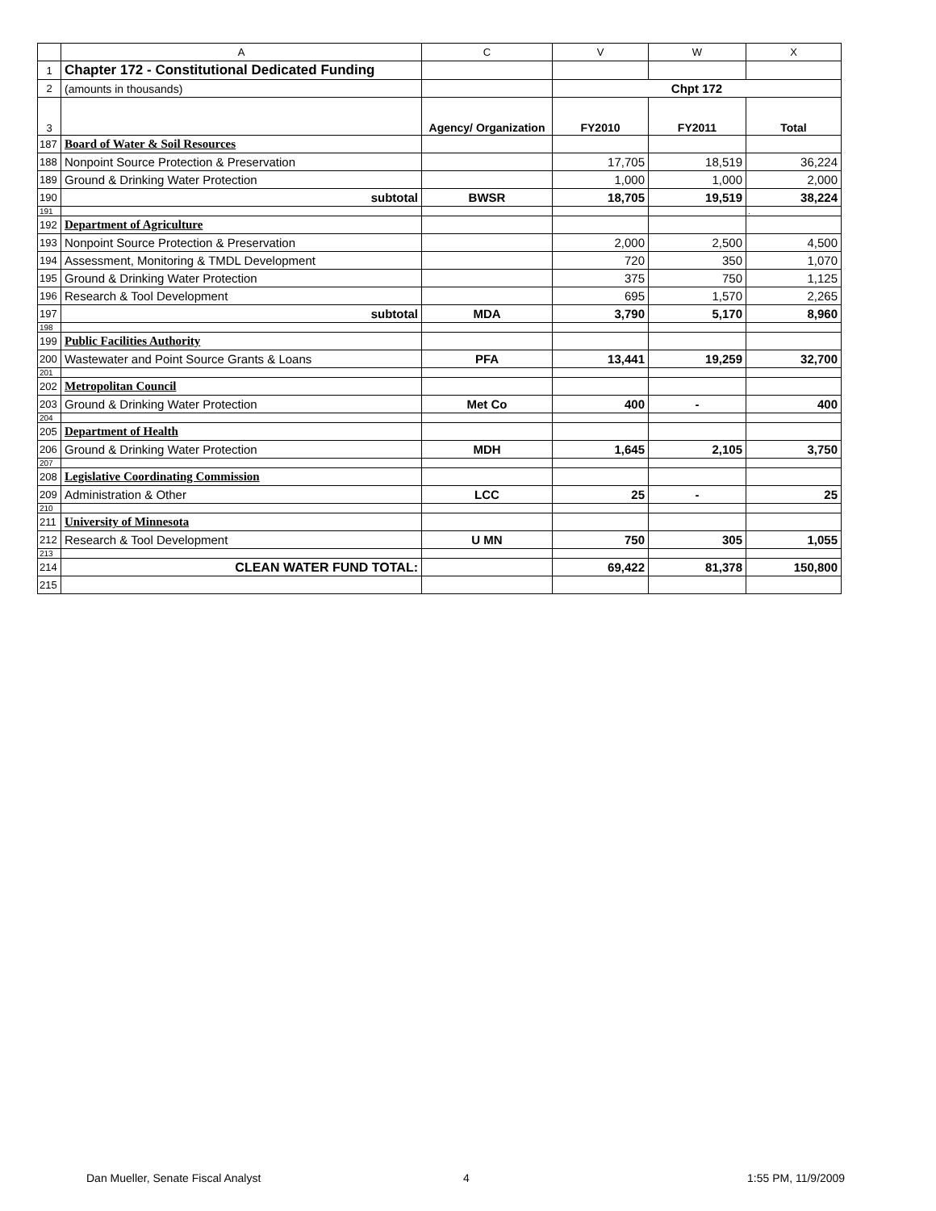| | A | C | V | W | X |
| --- | --- | --- | --- | --- | --- |
| 1 | Chapter 172 - Constitutional Dedicated Funding | | | | |
| 2 | (amounts in thousands) | | Chpt 172 | | |
| 3 | | Agency/ Organization | FY2010 | FY2011 | Total |
| 187 | Board of Water & Soil Resources | | | | |
| 188 | Nonpoint Source Protection & Preservation | | 17,705 | 18,519 | 36,224 |
| 189 | Ground & Drinking Water Protection | | 1,000 | 1,000 | 2,000 |
| 190 | subtotal | BWSR | 18,705 | 19,519 | 38,224 |
| 191 | | | | | . |
| 192 | Department of Agriculture | | | | |
| 193 | Nonpoint Source Protection & Preservation | | 2,000 | 2,500 | 4,500 |
| 194 | Assessment, Monitoring & TMDL Development | | 720 | 350 | 1,070 |
| 195 | Ground & Drinking Water Protection | | 375 | 750 | 1,125 |
| 196 | Research & Tool Development | | 695 | 1,570 | 2,265 |
| 197 | subtotal | MDA | 3,790 | 5,170 | 8,960 |
| 198 | | | | | |
| 199 | Public Facilities Authority | | | | |
| 200 | Wastewater and Point Source Grants & Loans | PFA | 13,441 | 19,259 | 32,700 |
| 201 | | | | | |
| 202 | Metropolitan Council | | | | |
| 203 | Ground & Drinking Water Protection | Met Co | 400 | - | 400 |
| 204 | | | | | |
| 205 | Department of Health | | | | |
| 206 | Ground & Drinking Water Protection | MDH | 1,645 | 2,105 | 3,750 |
| 207 | | | | | |
| 208 | Legislative Coordinating Commission | | | | |
| 209 | Administration & Other | LCC | 25 | - | 25 |
| 210 | | | | | |
| 211 | University of Minnesota | | | | |
| 212 | Research & Tool Development | U MN | 750 | 305 | 1,055 |
| 213 | | | | | |
| 214 | CLEAN WATER FUND TOTAL: | | 69,422 | 81,378 | 150,800 |
| 215 | | | | | |
Dan Mueller, Senate Fiscal Analyst
4 1:55 PM, 11/9/2009